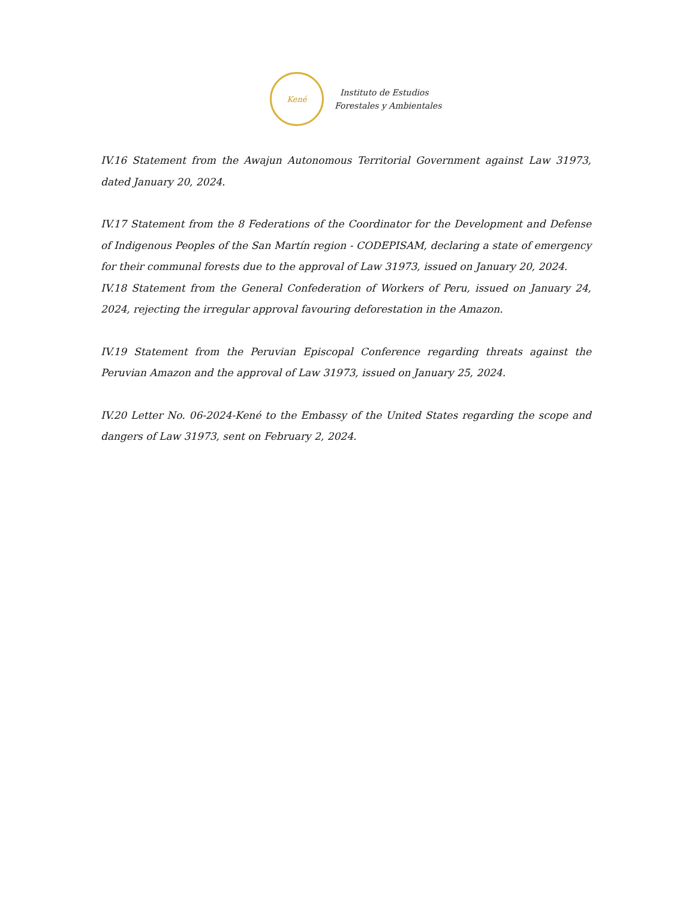Kené
Instituto de Estudios
Forestales y Ambientales
IV.16 Statement from the Awajun Autonomous Territorial Government against Law 31973, dated January 20, 2024.
IV.17 Statement from the 8 Federations of the Coordinator for the Development and Defense of Indigenous Peoples of the San Martín region - CODEPISAM, declaring a state of emergency for their communal forests due to the approval of Law 31973, issued on January 20, 2024.
IV.18 Statement from the General Confederation of Workers of Peru, issued on January 24, 2024, rejecting the irregular approval favouring deforestation in the Amazon.
IV.19 Statement from the Peruvian Episcopal Conference regarding threats against the Peruvian Amazon and the approval of Law 31973, issued on January 25, 2024.
IV.20 Letter No. 06-2024-Kené to the Embassy of the United States regarding the scope and dangers of Law 31973, sent on February 2, 2024.